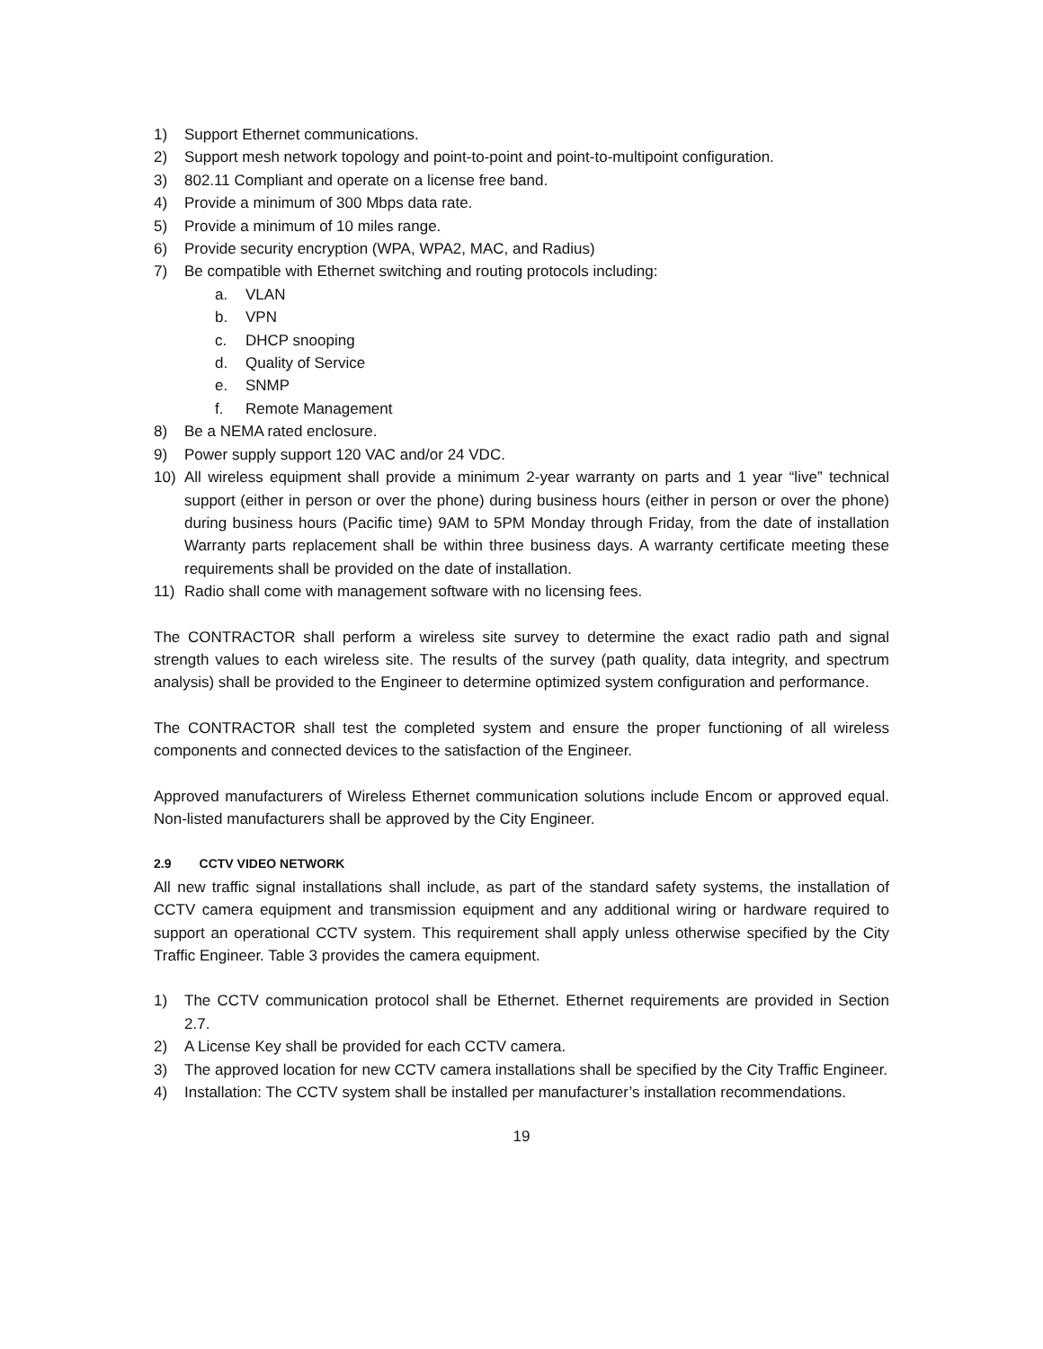1) Support Ethernet communications.
2) Support mesh network topology and point-to-point and point-to-multipoint configuration.
3) 802.11 Compliant and operate on a license free band.
4) Provide a minimum of 300 Mbps data rate.
5) Provide a minimum of 10 miles range.
6) Provide security encryption (WPA, WPA2, MAC, and Radius)
7) Be compatible with Ethernet switching and routing protocols including:
a. VLAN
b. VPN
c. DHCP snooping
d. Quality of Service
e. SNMP
f. Remote Management
8) Be a NEMA rated enclosure.
9) Power supply support 120 VAC and/or 24 VDC.
10) All wireless equipment shall provide a minimum 2-year warranty on parts and 1 year “live” technical support (either in person or over the phone) during business hours (either in person or over the phone) during business hours (Pacific time) 9AM to 5PM Monday through Friday, from the date of installation Warranty parts replacement shall be within three business days. A warranty certificate meeting these requirements shall be provided on the date of installation.
11) Radio shall come with management software with no licensing fees.
The CONTRACTOR shall perform a wireless site survey to determine the exact radio path and signal strength values to each wireless site. The results of the survey (path quality, data integrity, and spectrum analysis) shall be provided to the Engineer to determine optimized system configuration and performance.
The CONTRACTOR shall test the completed system and ensure the proper functioning of all wireless components and connected devices to the satisfaction of the Engineer.
Approved manufacturers of Wireless Ethernet communication solutions include Encom or approved equal. Non-listed manufacturers shall be approved by the City Engineer.
2.9 CCTV VIDEO NETWORK
All new traffic signal installations shall include, as part of the standard safety systems, the installation of CCTV camera equipment and transmission equipment and any additional wiring or hardware required to support an operational CCTV system. This requirement shall apply unless otherwise specified by the City Traffic Engineer. Table 3 provides the camera equipment.
1) The CCTV communication protocol shall be Ethernet. Ethernet requirements are provided in Section 2.7.
2) A License Key shall be provided for each CCTV camera.
3) The approved location for new CCTV camera installations shall be specified by the City Traffic Engineer.
4) Installation: The CCTV system shall be installed per manufacturer’s installation recommendations.
19